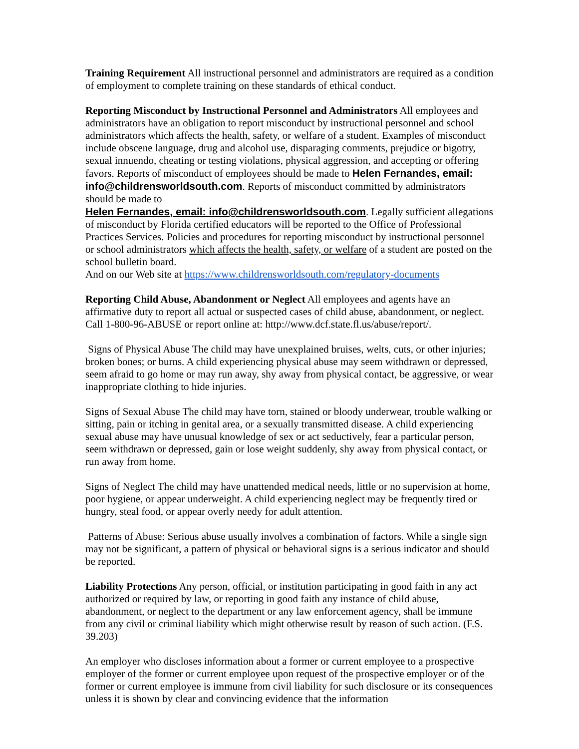Training Requirement All instructional personnel and administrators are required as a condition of employment to complete training on these standards of ethical conduct.
Reporting Misconduct by Instructional Personnel and Administrators All employees and administrators have an obligation to report misconduct by instructional personnel and school administrators which affects the health, safety, or welfare of a student. Examples of misconduct include obscene language, drug and alcohol use, disparaging comments, prejudice or bigotry, sexual innuendo, cheating or testing violations, physical aggression, and accepting or offering favors. Reports of misconduct of employees should be made to Helen Fernandes, email: info@childrensworldsouth.com. Reports of misconduct committed by administrators should be made to
Helen Fernandes, email: info@childrensworldsouth.com. Legally sufficient allegations of misconduct by Florida certified educators will be reported to the Office of Professional Practices Services. Policies and procedures for reporting misconduct by instructional personnel or school administrators which affects the health, safety, or welfare of a student are posted on the school bulletin board.
And on our Web site at https://www.childrensworldsouth.com/regulatory-documents
Reporting Child Abuse, Abandonment or Neglect All employees and agents have an affirmative duty to report all actual or suspected cases of child abuse, abandonment, or neglect. Call 1-800-96-ABUSE or report online at: http://www.dcf.state.fl.us/abuse/report/.
Signs of Physical Abuse The child may have unexplained bruises, welts, cuts, or other injuries; broken bones; or burns. A child experiencing physical abuse may seem withdrawn or depressed, seem afraid to go home or may run away, shy away from physical contact, be aggressive, or wear inappropriate clothing to hide injuries.
Signs of Sexual Abuse The child may have torn, stained or bloody underwear, trouble walking or sitting, pain or itching in genital area, or a sexually transmitted disease. A child experiencing sexual abuse may have unusual knowledge of sex or act seductively, fear a particular person, seem withdrawn or depressed, gain or lose weight suddenly, shy away from physical contact, or run away from home.
Signs of Neglect The child may have unattended medical needs, little or no supervision at home, poor hygiene, or appear underweight. A child experiencing neglect may be frequently tired or hungry, steal food, or appear overly needy for adult attention.
Patterns of Abuse: Serious abuse usually involves a combination of factors. While a single sign may not be significant, a pattern of physical or behavioral signs is a serious indicator and should be reported.
Liability Protections Any person, official, or institution participating in good faith in any act authorized or required by law, or reporting in good faith any instance of child abuse, abandonment, or neglect to the department or any law enforcement agency, shall be immune from any civil or criminal liability which might otherwise result by reason of such action. (F.S. 39.203)
An employer who discloses information about a former or current employee to a prospective employer of the former or current employee upon request of the prospective employer or of the former or current employee is immune from civil liability for such disclosure or its consequences unless it is shown by clear and convincing evidence that the information